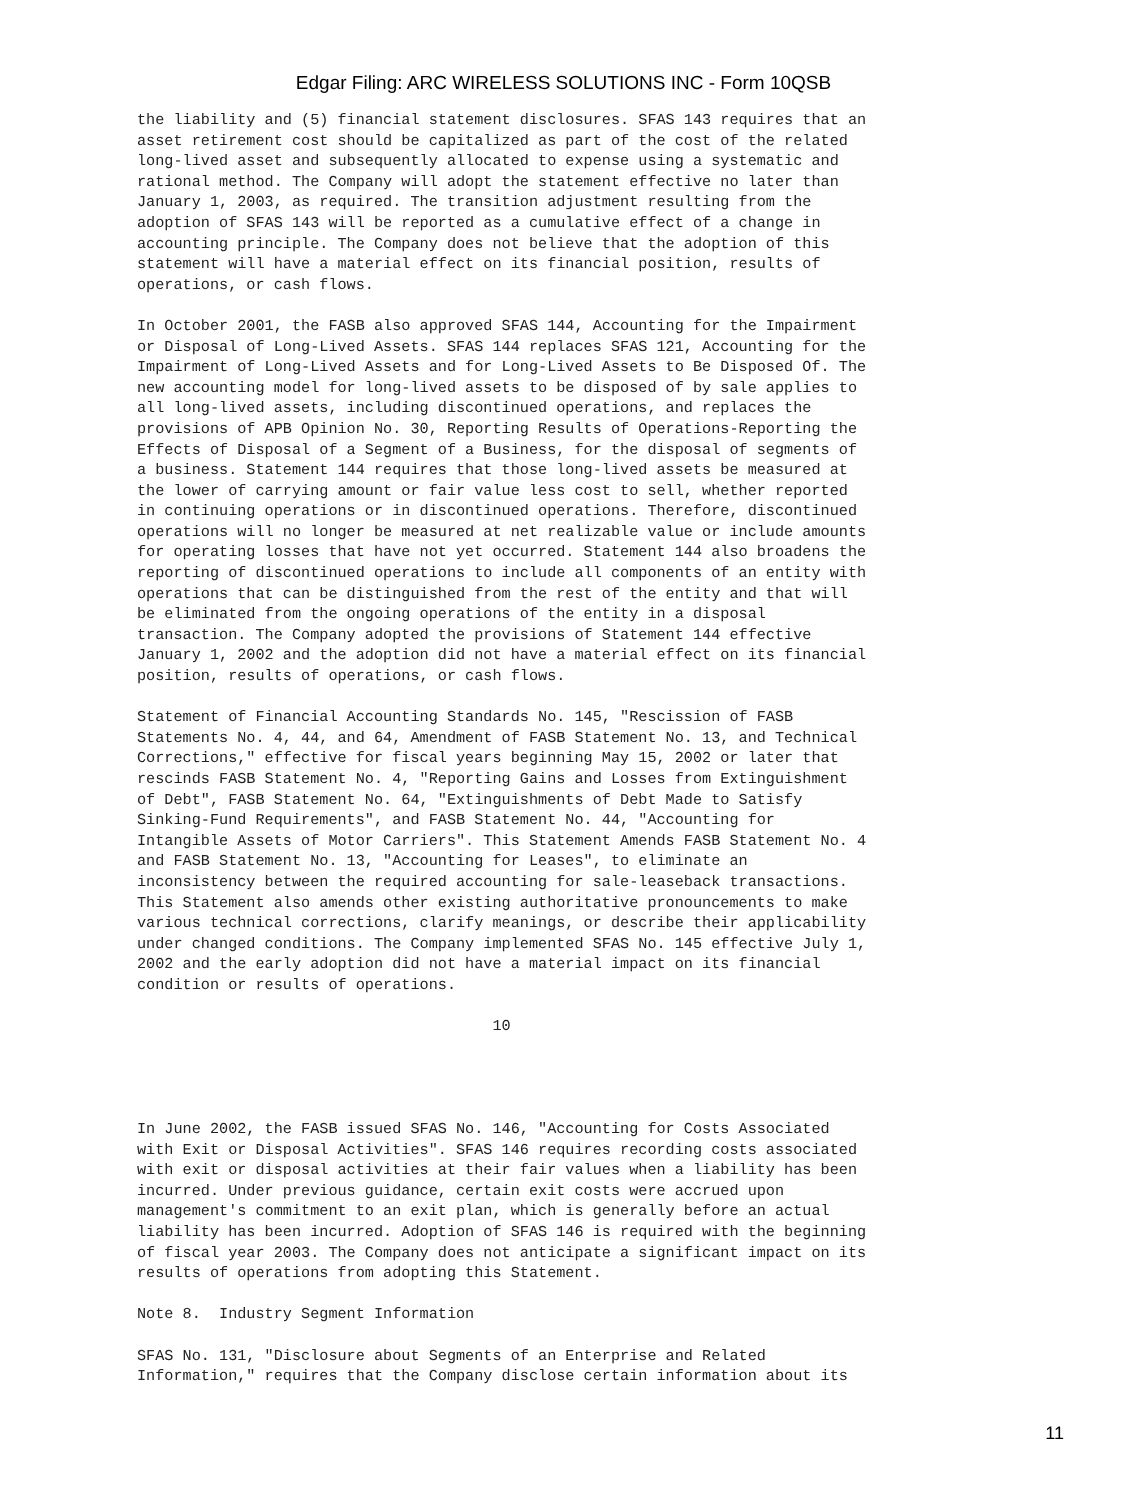Edgar Filing: ARC WIRELESS SOLUTIONS INC - Form 10QSB
the liability and (5) financial statement disclosures. SFAS 143 requires that an
asset retirement cost should be capitalized as part of the cost of the related
long-lived asset and subsequently allocated to expense using a systematic and
rational method. The Company will adopt the statement effective no later than
January 1, 2003, as required. The transition adjustment resulting from the
adoption of SFAS 143 will be reported as a cumulative effect of a change in
accounting principle. The Company does not believe that the adoption of this
statement will have a material effect on its financial position, results of
operations, or cash flows.

In October 2001, the FASB also approved SFAS 144, Accounting for the Impairment
or Disposal of Long-Lived Assets. SFAS 144 replaces SFAS 121, Accounting for the
Impairment of Long-Lived Assets and for Long-Lived Assets to Be Disposed Of. The
new accounting model for long-lived assets to be disposed of by sale applies to
all long-lived assets, including discontinued operations, and replaces the
provisions of APB Opinion No. 30, Reporting Results of Operations-Reporting the
Effects of Disposal of a Segment of a Business, for the disposal of segments of
a business. Statement 144 requires that those long-lived assets be measured at
the lower of carrying amount or fair value less cost to sell, whether reported
in continuing operations or in discontinued operations. Therefore, discontinued
operations will no longer be measured at net realizable value or include amounts
for operating losses that have not yet occurred. Statement 144 also broadens the
reporting of discontinued operations to include all components of an entity with
operations that can be distinguished from the rest of the entity and that will
be eliminated from the ongoing operations of the entity in a disposal
transaction. The Company adopted the provisions of Statement 144 effective
January 1, 2002 and the adoption did not have a material effect on its financial
position, results of operations, or cash flows.

Statement of Financial Accounting Standards No. 145, "Rescission of FASB
Statements No. 4, 44, and 64, Amendment of FASB Statement No. 13, and Technical
Corrections," effective for fiscal years beginning May 15, 2002 or later that
rescinds FASB Statement No. 4, "Reporting Gains and Losses from Extinguishment
of Debt", FASB Statement No. 64, "Extinguishments of Debt Made to Satisfy
Sinking-Fund Requirements", and FASB Statement No. 44, "Accounting for
Intangible Assets of Motor Carriers". This Statement Amends FASB Statement No. 4
and FASB Statement No. 13, "Accounting for Leases", to eliminate an
inconsistency between the required accounting for sale-leaseback transactions.
This Statement also amends other existing authoritative pronouncements to make
various technical corrections, clarify meanings, or describe their applicability
under changed conditions. The Company implemented SFAS No. 145 effective July 1,
2002 and the early adoption did not have a material impact on its financial
condition or results of operations.

                                       10




In June 2002, the FASB issued SFAS No. 146, "Accounting for Costs Associated
with Exit or Disposal Activities". SFAS 146 requires recording costs associated
with exit or disposal activities at their fair values when a liability has been
incurred. Under previous guidance, certain exit costs were accrued upon
management's commitment to an exit plan, which is generally before an actual
liability has been incurred. Adoption of SFAS 146 is required with the beginning
of fiscal year 2003. The Company does not anticipate a significant impact on its
results of operations from adopting this Statement.

Note 8.  Industry Segment Information

SFAS No. 131, "Disclosure about Segments of an Enterprise and Related
Information," requires that the Company disclose certain information about its
11